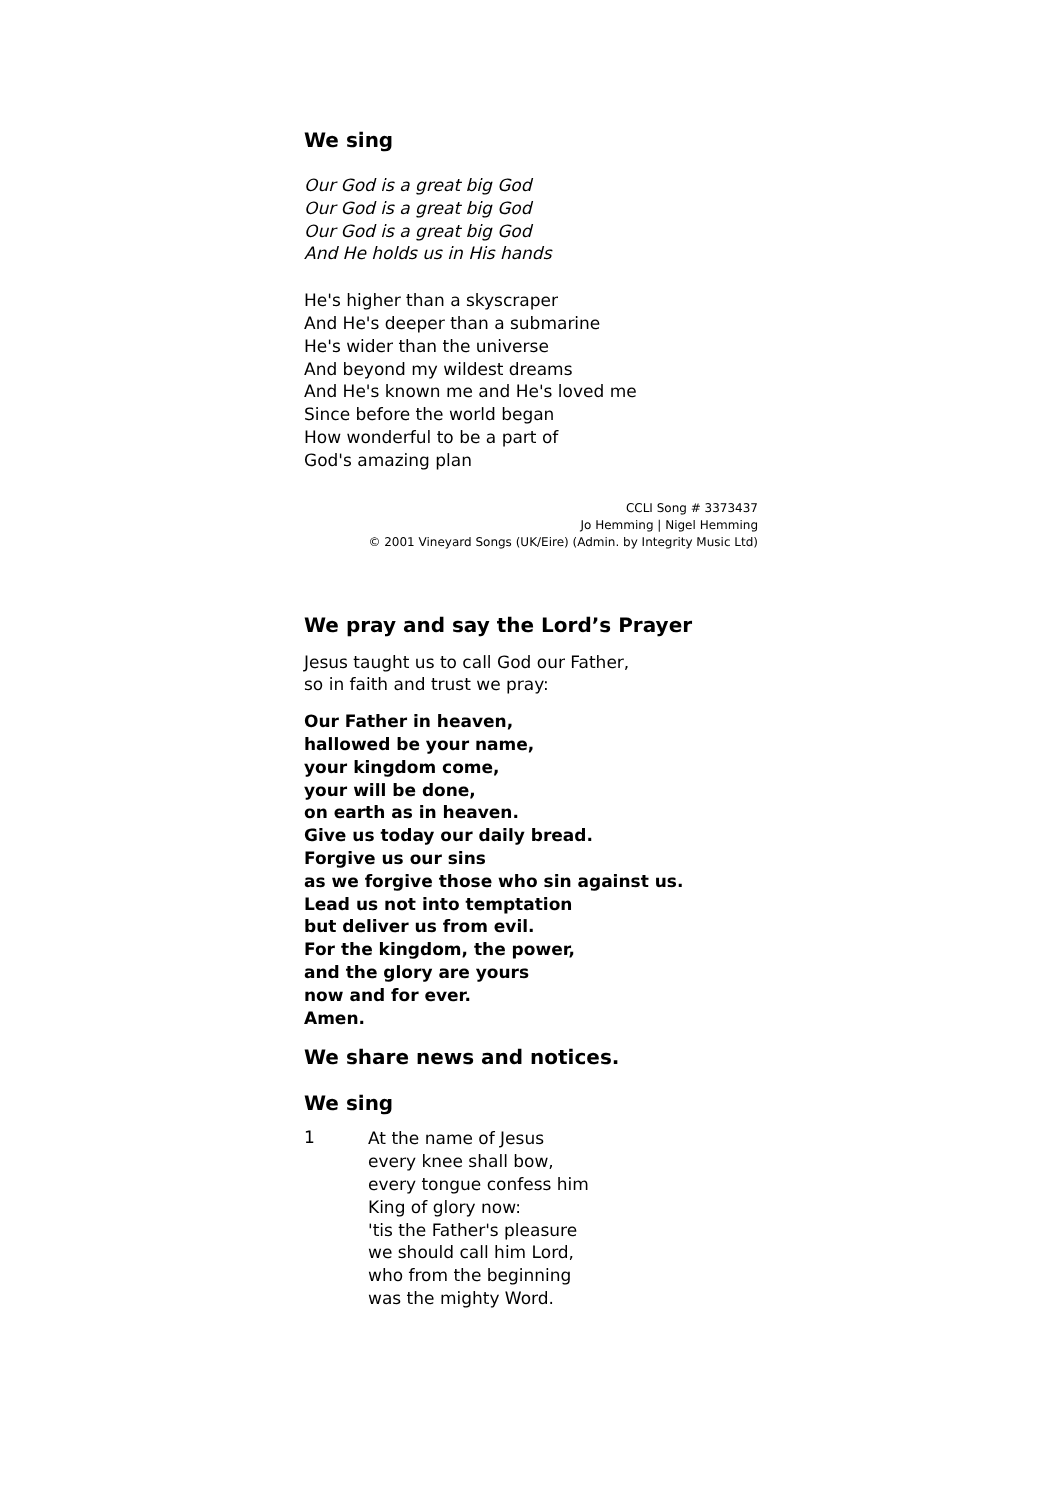We sing
Our God is a great big God
Our God is a great big God
Our God is a great big God
And He holds us in His hands
He's higher than a skyscraper
And He's deeper than a submarine
He's wider than the universe
And beyond my wildest dreams
And He's known me and He's loved me
Since before the world began
How wonderful to be a part of
God's amazing plan
CCLI Song # 3373437
Jo Hemming | Nigel Hemming
© 2001 Vineyard Songs (UK/Eire) (Admin. by Integrity Music Ltd)
We pray and say the Lord’s Prayer
Jesus taught us to call God our Father,
so in faith and trust we pray:
Our Father in heaven,
hallowed be your name,
your kingdom come,
your will be done,
on earth as in heaven.
Give us today our daily bread.
Forgive us our sins
as we forgive those who sin against us.
Lead us not into temptation
but deliver us from evil.
For the kingdom, the power,
and the glory are yours
now and for ever.
Amen.
We share news and notices.
We sing
1
At the name of Jesus
every knee shall bow,
every tongue confess him
King of glory now:
'tis the Father's pleasure
we should call him Lord,
who from the beginning
was the mighty Word.